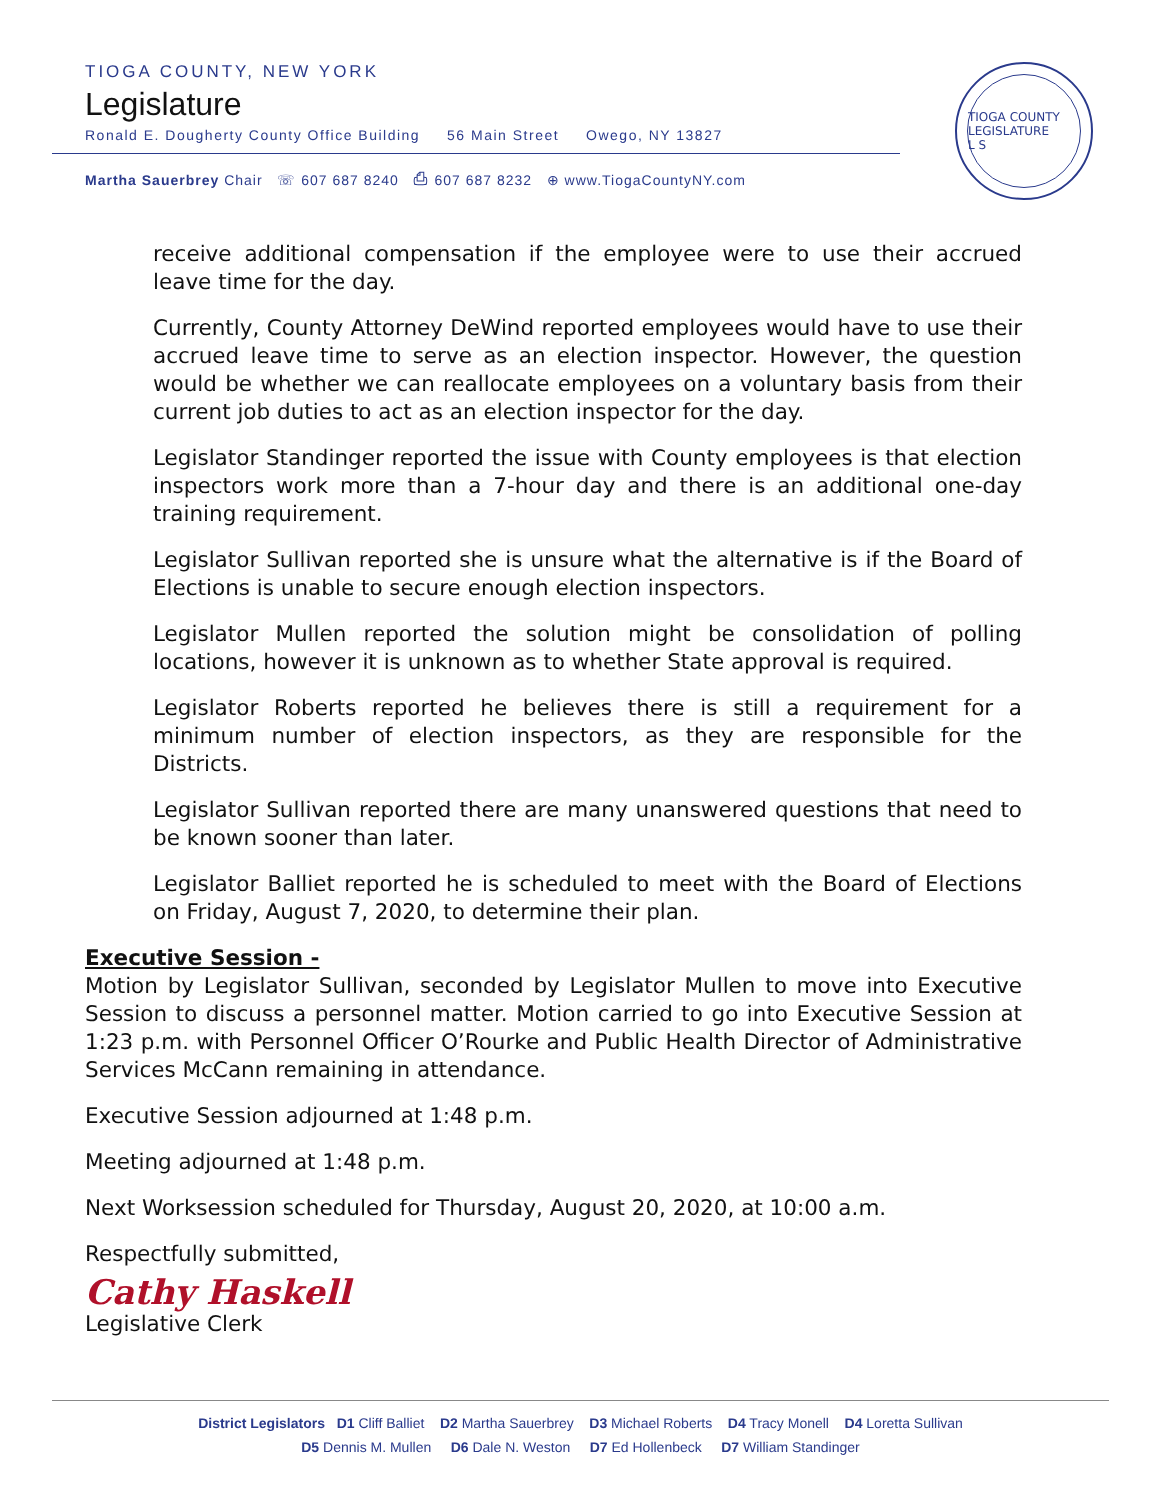TIOGA COUNTY, NEW YORK
Legislature
Ronald E. Dougherty County Office Building 56 Main Street Owego, NY 13827
Martha Sauerbrey Chair ☏ 607 687 8240 ⎙ 607 687 8232 ⊕ www.TiogaCountyNY.com
TIOGA COUNTY LEGISLATURE
L S
receive additional compensation if the employee were to use their accrued leave time for the day.
Currently, County Attorney DeWind reported employees would have to use their accrued leave time to serve as an election inspector. However, the question would be whether we can reallocate employees on a voluntary basis from their current job duties to act as an election inspector for the day.
Legislator Standinger reported the issue with County employees is that election inspectors work more than a 7-hour day and there is an additional one-day training requirement.
Legislator Sullivan reported she is unsure what the alternative is if the Board of Elections is unable to secure enough election inspectors.
Legislator Mullen reported the solution might be consolidation of polling locations, however it is unknown as to whether State approval is required.
Legislator Roberts reported he believes there is still a requirement for a minimum number of election inspectors, as they are responsible for the Districts.
Legislator Sullivan reported there are many unanswered questions that need to be known sooner than later.
Legislator Balliet reported he is scheduled to meet with the Board of Elections on Friday, August 7, 2020, to determine their plan.
Executive Session -
Motion by Legislator Sullivan, seconded by Legislator Mullen to move into Executive Session to discuss a personnel matter. Motion carried to go into Executive Session at 1:23 p.m. with Personnel Officer O’Rourke and Public Health Director of Administrative Services McCann remaining in attendance.
Executive Session adjourned at 1:48 p.m.
Meeting adjourned at 1:48 p.m.
Next Worksession scheduled for Thursday, August 20, 2020, at 10:00 a.m.
Respectfully submitted,
Cathy Haskell
Legislative Clerk
District Legislators D1 Cliff Balliet D2 Martha Sauerbrey D3 Michael Roberts D4 Tracy Monell D4 Loretta Sullivan
D5 Dennis M. Mullen D6 Dale N. Weston D7 Ed Hollenbeck D7 William Standinger